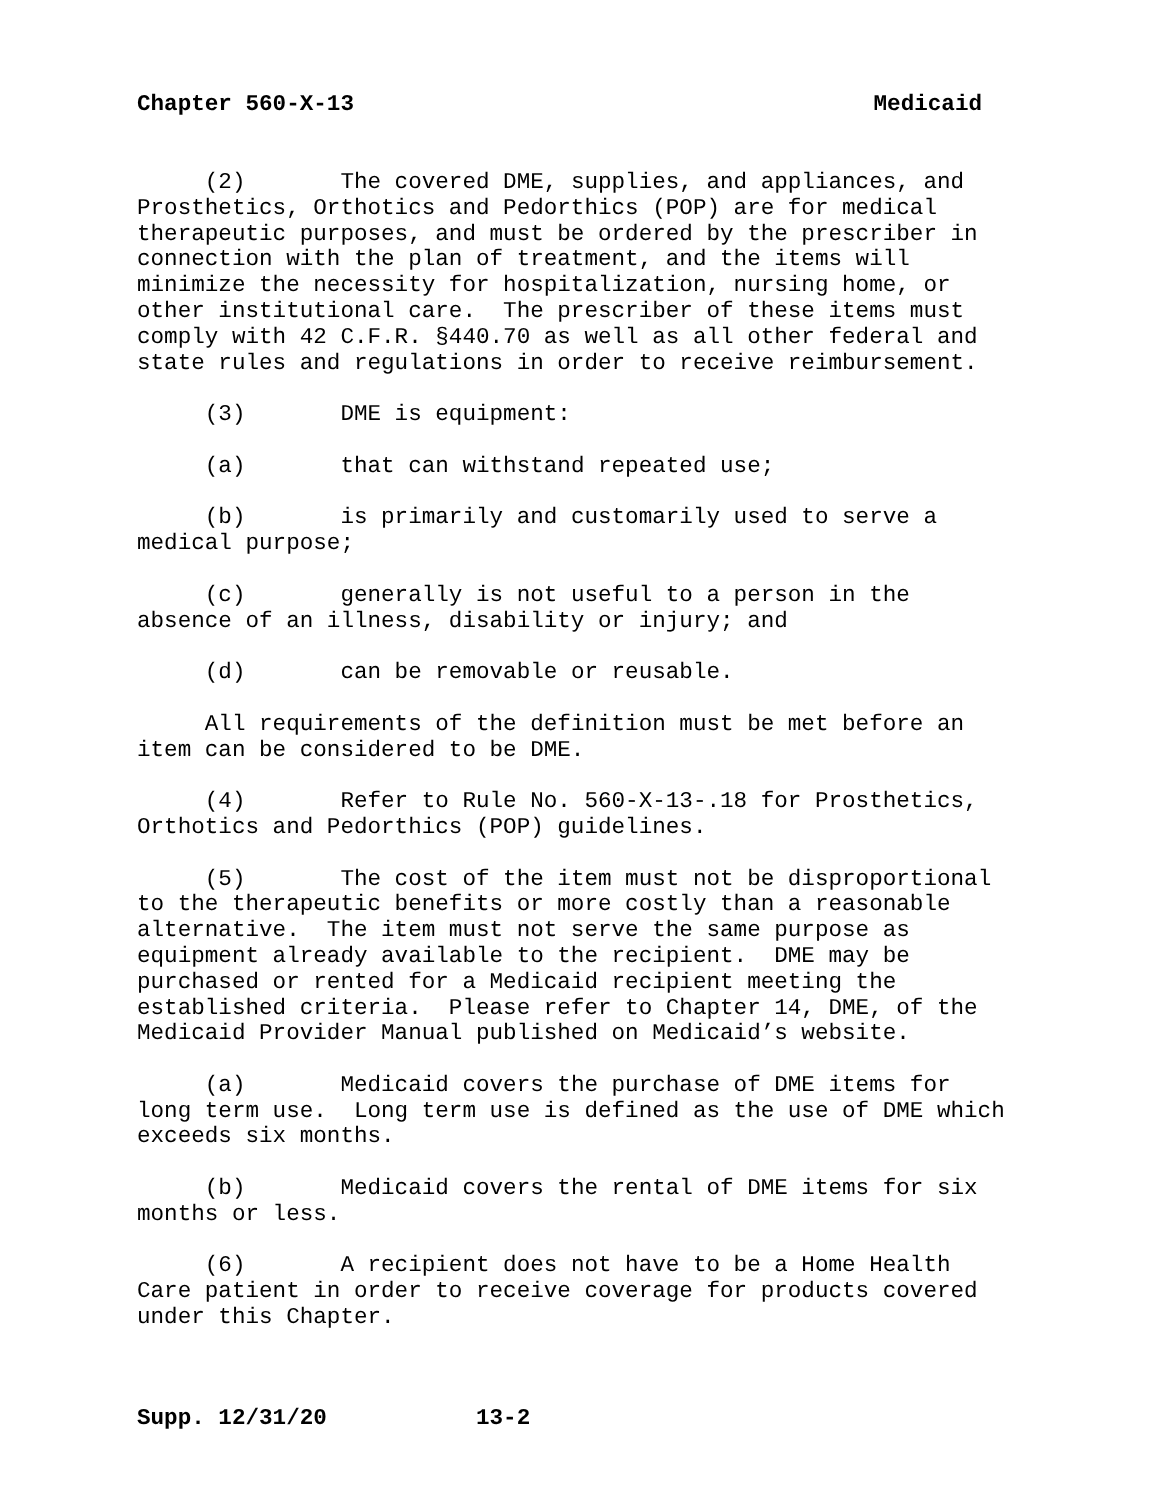Chapter 560-X-13 Medicaid
(2) The covered DME, supplies, and appliances, and Prosthetics, Orthotics and Pedorthics (POP) are for medical therapeutic purposes, and must be ordered by the prescriber in connection with the plan of treatment, and the items will minimize the necessity for hospitalization, nursing home, or other institutional care. The prescriber of these items must comply with 42 C.F.R. §440.70 as well as all other federal and state rules and regulations in order to receive reimbursement.
(3) DME is equipment:
(a) that can withstand repeated use;
(b) is primarily and customarily used to serve a medical purpose;
(c) generally is not useful to a person in the absence of an illness, disability or injury; and
(d) can be removable or reusable.
All requirements of the definition must be met before an item can be considered to be DME.
(4) Refer to Rule No. 560-X-13-.18 for Prosthetics, Orthotics and Pedorthics (POP) guidelines.
(5) The cost of the item must not be disproportional to the therapeutic benefits or more costly than a reasonable alternative. The item must not serve the same purpose as equipment already available to the recipient. DME may be purchased or rented for a Medicaid recipient meeting the established criteria. Please refer to Chapter 14, DME, of the Medicaid Provider Manual published on Medicaid’s website.
(a) Medicaid covers the purchase of DME items for long term use. Long term use is defined as the use of DME which exceeds six months.
(b) Medicaid covers the rental of DME items for six months or less.
(6) A recipient does not have to be a Home Health Care patient in order to receive coverage for products covered under this Chapter.
Supp. 12/31/20 13-2